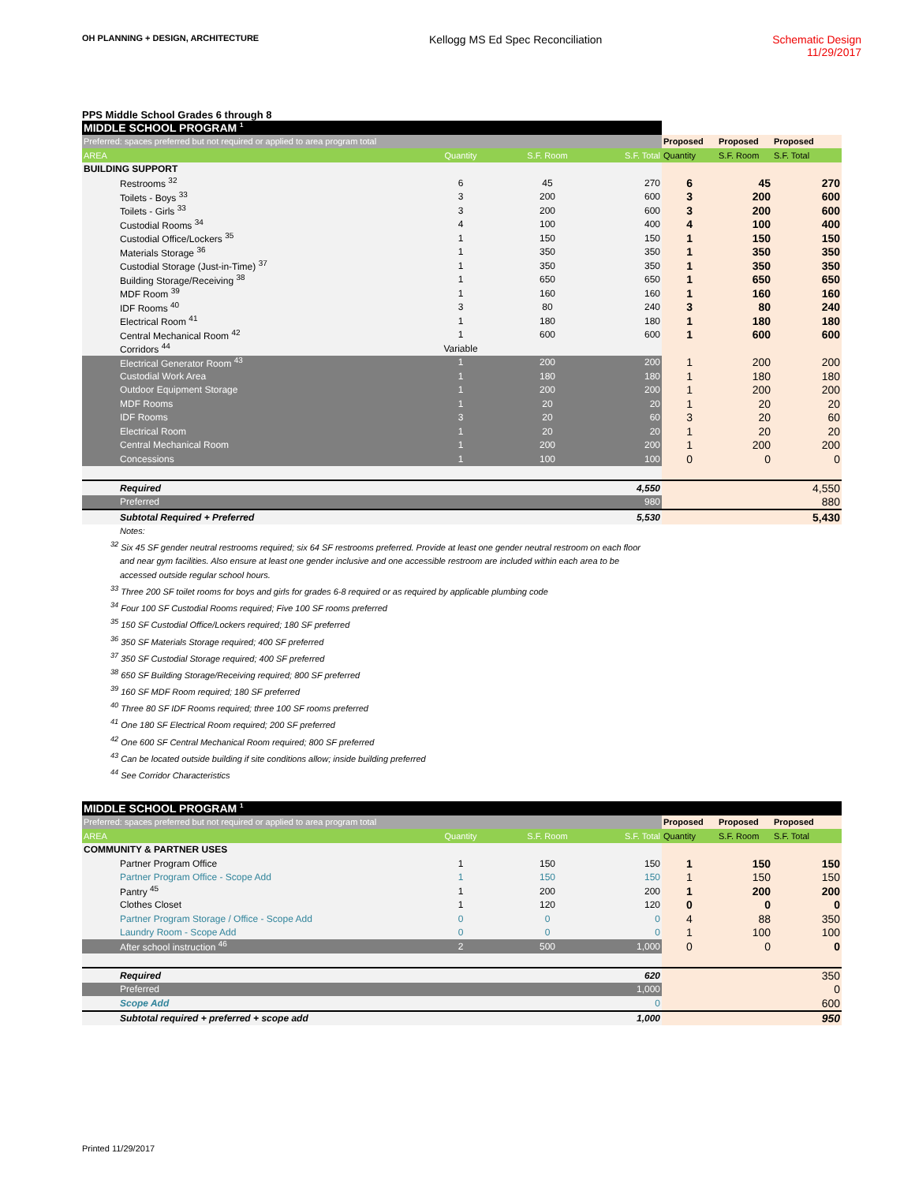OH PLANNING + DESIGN, ARCHITECTURE
Kellogg MS Ed Spec Reconciliation
Schematic Design
11/29/2017
PPS Middle School Grades 6 through 8
| MIDDLE SCHOOL PROGRAM <sup>1</sup> | | | | | | |
| Preferred: spaces preferred but not required or applied to area program total | | | | Proposed | Proposed | Proposed |
| AREA | Quantity | S.F. Room | S.F. Total | Quantity | S.F. Room | S.F. Total |
| BUILDING SUPPORT | | | | | | |
| Restrooms <sup>32</sup> | 6 | 45 | 270 | 6 | 45 | 270 |
| Toilets - Boys <sup>33</sup> | 3 | 200 | 600 | 3 | 200 | 600 |
| Toilets - Girls <sup>33</sup> | 3 | 200 | 600 | 3 | 200 | 600 |
| Custodial Rooms <sup>34</sup> | 4 | 100 | 400 | 4 | 100 | 400 |
| Custodial Office/Lockers <sup>35</sup> | 1 | 150 | 150 | 1 | 150 | 150 |
| Materials Storage <sup>36</sup> | 1 | 350 | 350 | 1 | 350 | 350 |
| Custodial Storage (Just-in-Time) <sup>37</sup> | 1 | 350 | 350 | 1 | 350 | 350 |
| Building Storage/Receiving <sup>38</sup> | 1 | 650 | 650 | 1 | 650 | 650 |
| MDF Room <sup>39</sup> | 1 | 160 | 160 | 1 | 160 | 160 |
| IDF Rooms <sup>40</sup> | 3 | 80 | 240 | 3 | 80 | 240 |
| Electrical Room <sup>41</sup> | 1 | 180 | 180 | 1 | 180 | 180 |
| Central Mechanical Room <sup>42</sup> | 1 | 600 | 600 | 1 | 600 | 600 |
| Corridors <sup>44</sup> | Variable | | | | | |
| Electrical Generator Room <sup>43</sup> | 1 | 200 | 200 | 1 | 200 | 200 |
| Custodial Work Area | 1 | 180 | 180 | 1 | 180 | 180 |
| Outdoor Equipment Storage | 1 | 200 | 200 | 1 | 200 | 200 |
| MDF Rooms | 1 | 20 | 20 | 1 | 20 | 20 |
| IDF Rooms | 3 | 20 | 60 | 3 | 20 | 60 |
| Electrical Room | 1 | 20 | 20 | 1 | 20 | 20 |
| Central Mechanical Room | 1 | 200 | 200 | 1 | 200 | 200 |
| Concessions | 1 | 100 | 100 | 0 | 0 | 0 |
| Required | | | 4,550 | | | 4,550 |
| Preferred | | | 980 | | | 880 |
| Subtotal Required + Preferred | | | 5,530 | | | 5,430 |
Notes:
<sup>32</sup> Six 45 SF gender neutral restrooms required; six 64 SF restrooms preferred. Provide at least one gender neutral restroom on each floor
and near gym facilities. Also ensure at least one gender inclusive and one accessible restroom are included within each area to be
accessed outside regular school hours.
<sup>33</sup> Three 200 SF toilet rooms for boys and girls for grades 6-8 required or as required by applicable plumbing code
<sup>34</sup> Four 100 SF Custodial Rooms required; Five 100 SF rooms preferred
<sup>35</sup> 150 SF Custodial Office/Lockers required; 180 SF preferred
<sup>36</sup> 350 SF Materials Storage required; 400 SF preferred
<sup>37</sup> 350 SF Custodial Storage required; 400 SF preferred
<sup>38</sup> 650 SF Building Storage/Receiving required; 800 SF preferred
<sup>39</sup> 160 SF MDF Room required; 180 SF preferred
<sup>40</sup> Three 80 SF IDF Rooms required; three 100 SF rooms preferred
<sup>41</sup> One 180 SF Electrical Room required; 200 SF preferred
<sup>42</sup> One 600 SF Central Mechanical Room required; 800 SF preferred
<sup>43</sup> Can be located outside building if site conditions allow; inside building preferred
<sup>44</sup> See Corridor Characteristics
| MIDDLE SCHOOL PROGRAM <sup>1</sup> | | | | | | |
| Preferred: spaces preferred but not required or applied to area program total | | | | Proposed | Proposed | Proposed |
| AREA | Quantity | S.F. Room | S.F. Total | Quantity | S.F. Room | S.F. Total |
| COMMUNITY & PARTNER USES | | | | | | |
| Partner Program Office | 1 | 150 | 150 | 1 | 150 | 150 |
| Partner Program Office - Scope Add | 1 | 150 | 150 | 1 | 150 | 150 |
| Pantry <sup>45</sup> | 1 | 200 | 200 | 1 | 200 | 200 |
| Clothes Closet | 1 | 120 | 120 | 0 | 0 | 0 |
| Partner Program Storage / Office - Scope Add | 0 | 0 | 0 | 4 | 88 | 350 |
| Laundry Room - Scope Add | 0 | 0 | 0 | 1 | 100 | 100 |
| After school instruction <sup>46</sup> | 2 | 500 | 1,000 | 0 | 0 | 0 |
| Required | | | 620 | | | 350 |
| Preferred | | | 1,000 | | | 0 |
| Scope Add | | | 0 | | | 600 |
| Subtotal required + preferred + scope add | | | 1,000 | | | 950 |
Printed 11/29/2017